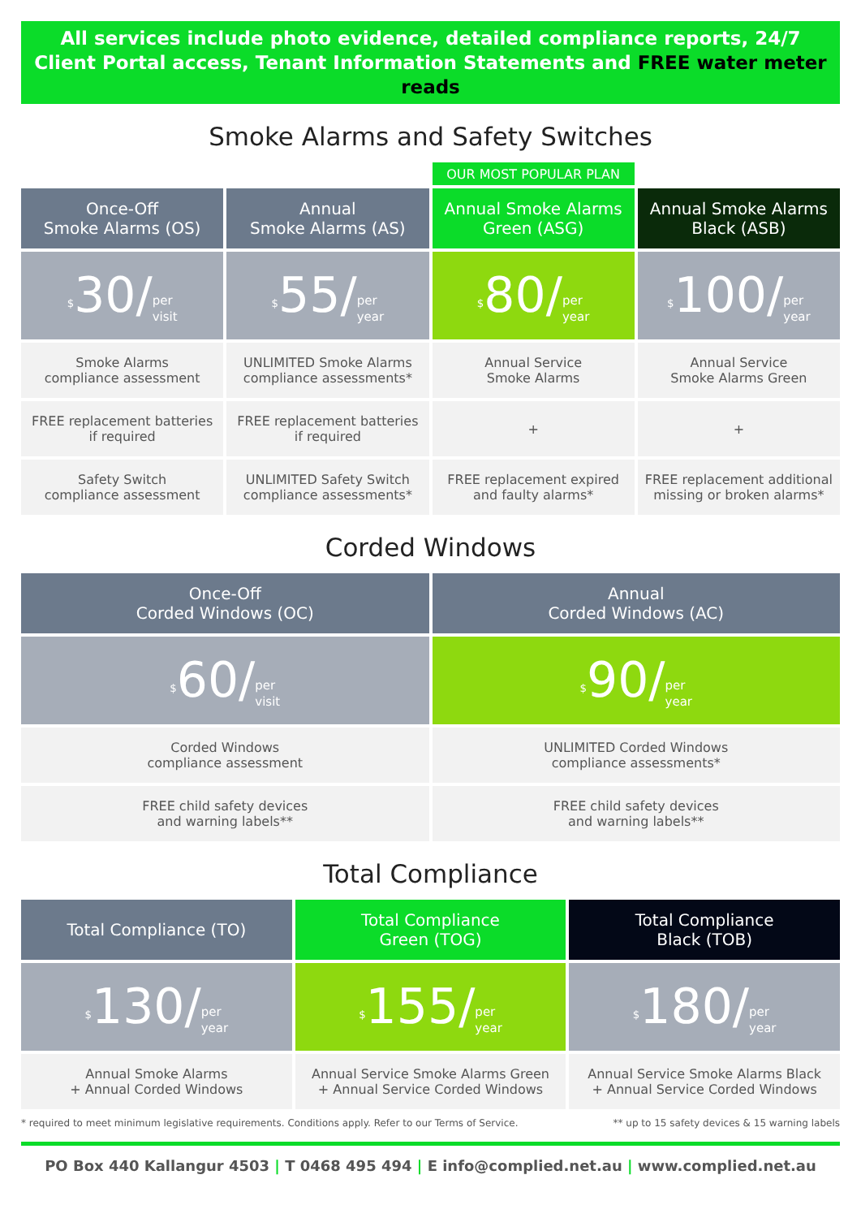All services include photo evidence, detailed compliance reports, 24/7
Client Portal access, Tenant Information Statements and FREE water meter reads
Smoke Alarms and Safety Switches
| | | OUR MOST POPULAR PLAN | |
| Once-Off Smoke Alarms (OS) | Annual Smoke Alarms (AS) | Annual Smoke Alarms Green (ASG) | Annual Smoke Alarms Black (ASB) |
| <sup>$</sup> 30/ per visit | <sup>$</sup> 55/ per year | <sup>$</sup> 80/ per year | <sup>$</sup> 100/ per year |
| Smoke Alarms compliance assessment | UNLIMITED Smoke Alarms compliance assessments* | Annual Service Smoke Alarms | Annual Service Smoke Alarms Green |
| FREE replacement batteries if required | FREE replacement batteries if required | + | + |
| Safety Switch compliance assessment | UNLIMITED Safety Switch compliance assessments* | FREE replacement expired and faulty alarms* | FREE replacement additional missing or broken alarms* |
Corded Windows
| Once-Off Corded Windows (OC) | Annual Corded Windows (AC) |
| --- | --- |
| <sup>$</sup> 60/ per visit | <sup>$</sup> 90/ per year |
| Corded Windows compliance assessment | UNLIMITED Corded Windows compliance assessments* |
| FREE child safety devices and warning labels** | FREE child safety devices and warning labels** |
Total Compliance
| Total Compliance (TO) | Total Compliance Green (TOG) | Total Compliance Black (TOB) |
| --- | --- | --- |
| <sup>$</sup> 130/ per year | <sup>$</sup> 155/ per year | <sup>$</sup> 180/ per year |
| Annual Smoke Alarms + Annual Corded Windows | Annual Service Smoke Alarms Green + Annual Service Corded Windows | Annual Service Smoke Alarms Black + Annual Service Corded Windows |
* required to meet minimum legislative requirements. Conditions apply. Refer to our Terms of Service. ** up to 15 safety devices & 15 warning labels
PO Box 440 Kallangur 4503 | T 0468 495 494 | E info@complied.net.au | www.complied.net.au